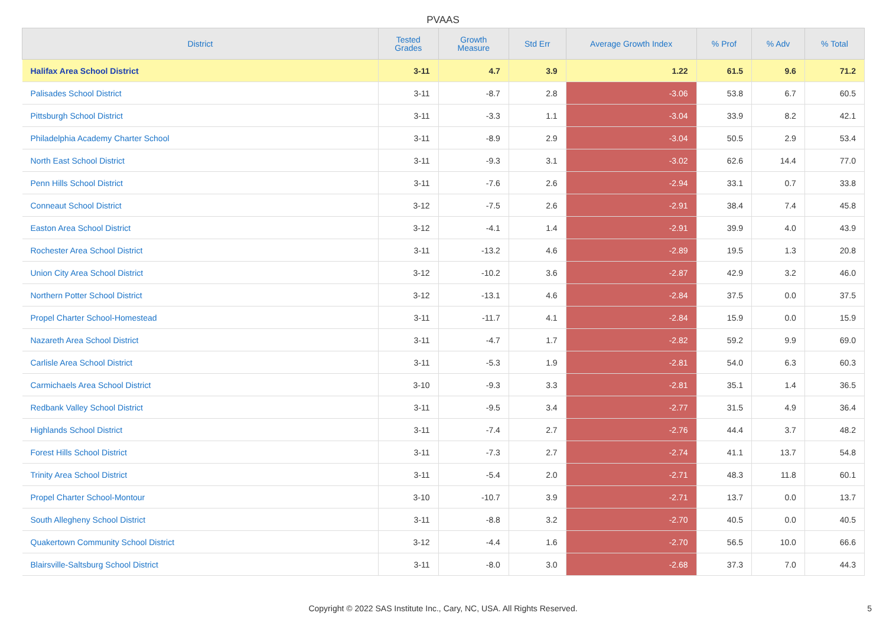PVAAS
| District | Tested Grades | Growth Measure | Std Err | Average Growth Index | % Prof | % Adv | % Total |
| --- | --- | --- | --- | --- | --- | --- | --- |
| Halifax Area School District | 3-11 | 4.7 | 3.9 | 1.22 | 61.5 | 9.6 | 71.2 |
| Palisades School District | 3-11 | -8.7 | 2.8 | -3.06 | 53.8 | 6.7 | 60.5 |
| Pittsburgh School District | 3-11 | -3.3 | 1.1 | -3.04 | 33.9 | 8.2 | 42.1 |
| Philadelphia Academy Charter School | 3-11 | -8.9 | 2.9 | -3.04 | 50.5 | 2.9 | 53.4 |
| North East School District | 3-11 | -9.3 | 3.1 | -3.02 | 62.6 | 14.4 | 77.0 |
| Penn Hills School District | 3-11 | -7.6 | 2.6 | -2.94 | 33.1 | 0.7 | 33.8 |
| Conneaut School District | 3-12 | -7.5 | 2.6 | -2.91 | 38.4 | 7.4 | 45.8 |
| Easton Area School District | 3-12 | -4.1 | 1.4 | -2.91 | 39.9 | 4.0 | 43.9 |
| Rochester Area School District | 3-11 | -13.2 | 4.6 | -2.89 | 19.5 | 1.3 | 20.8 |
| Union City Area School District | 3-12 | -10.2 | 3.6 | -2.87 | 42.9 | 3.2 | 46.0 |
| Northern Potter School District | 3-12 | -13.1 | 4.6 | -2.84 | 37.5 | 0.0 | 37.5 |
| Propel Charter School-Homestead | 3-11 | -11.7 | 4.1 | -2.84 | 15.9 | 0.0 | 15.9 |
| Nazareth Area School District | 3-11 | -4.7 | 1.7 | -2.82 | 59.2 | 9.9 | 69.0 |
| Carlisle Area School District | 3-11 | -5.3 | 1.9 | -2.81 | 54.0 | 6.3 | 60.3 |
| Carmichaels Area School District | 3-10 | -9.3 | 3.3 | -2.81 | 35.1 | 1.4 | 36.5 |
| Redbank Valley School District | 3-11 | -9.5 | 3.4 | -2.77 | 31.5 | 4.9 | 36.4 |
| Highlands School District | 3-11 | -7.4 | 2.7 | -2.76 | 44.4 | 3.7 | 48.2 |
| Forest Hills School District | 3-11 | -7.3 | 2.7 | -2.74 | 41.1 | 13.7 | 54.8 |
| Trinity Area School District | 3-11 | -5.4 | 2.0 | -2.71 | 48.3 | 11.8 | 60.1 |
| Propel Charter School-Montour | 3-10 | -10.7 | 3.9 | -2.71 | 13.7 | 0.0 | 13.7 |
| South Allegheny School District | 3-11 | -8.8 | 3.2 | -2.70 | 40.5 | 0.0 | 40.5 |
| Quakertown Community School District | 3-12 | -4.4 | 1.6 | -2.70 | 56.5 | 10.0 | 66.6 |
| Blairsville-Saltsburg School District | 3-11 | -8.0 | 3.0 | -2.68 | 37.3 | 7.0 | 44.3 |
Copyright © 2022 SAS Institute Inc., Cary, NC, USA. All Rights Reserved.
5